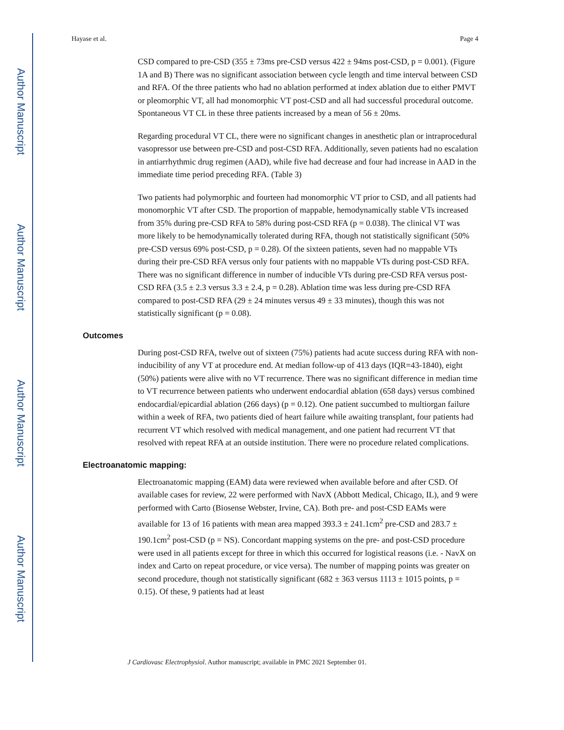Author Manuscript
Author Manuscript
Author Manuscript
Author Manuscript
Hayase et al. Page 4
CSD compared to pre-CSD (355 ± 73ms pre-CSD versus 422 ± 94ms post-CSD, p = 0.001). (Figure 1A and B) There was no significant association between cycle length and time interval between CSD and RFA. Of the three patients who had no ablation performed at index ablation due to either PMVT or pleomorphic VT, all had monomorphic VT post-CSD and all had successful procedural outcome. Spontaneous VT CL in these three patients increased by a mean of 56 ± 20ms.
Regarding procedural VT CL, there were no significant changes in anesthetic plan or intraprocedural vasopressor use between pre-CSD and post-CSD RFA. Additionally, seven patients had no escalation in antiarrhythmic drug regimen (AAD), while five had decrease and four had increase in AAD in the immediate time period preceding RFA. (Table 3)
Two patients had polymorphic and fourteen had monomorphic VT prior to CSD, and all patients had monomorphic VT after CSD. The proportion of mappable, hemodynamically stable VTs increased from 35% during pre-CSD RFA to 58% during post-CSD RFA (p = 0.038). The clinical VT was more likely to be hemodynamically tolerated during RFA, though not statistically significant (50% pre-CSD versus 69% post-CSD, p = 0.28). Of the sixteen patients, seven had no mappable VTs during their pre-CSD RFA versus only four patients with no mappable VTs during post-CSD RFA. There was no significant difference in number of inducible VTs during pre-CSD RFA versus post-CSD RFA (3.5 ± 2.3 versus 3.3 ± 2.4, p = 0.28). Ablation time was less during pre-CSD RFA compared to post-CSD RFA (29 ± 24 minutes versus 49 ± 33 minutes), though this was not statistically significant (p = 0.08).
Outcomes
During post-CSD RFA, twelve out of sixteen (75%) patients had acute success during RFA with non-inducibility of any VT at procedure end. At median follow-up of 413 days (IQR=43-1840), eight (50%) patients were alive with no VT recurrence. There was no significant difference in median time to VT recurrence between patients who underwent endocardial ablation (658 days) versus combined endocardial/epicardial ablation (266 days) (p = 0.12). One patient succumbed to multiorgan failure within a week of RFA, two patients died of heart failure while awaiting transplant, four patients had recurrent VT which resolved with medical management, and one patient had recurrent VT that resolved with repeat RFA at an outside institution. There were no procedure related complications.
Electroanatomic mapping:
Electroanatomic mapping (EAM) data were reviewed when available before and after CSD. Of available cases for review, 22 were performed with NavX (Abbott Medical, Chicago, IL), and 9 were performed with Carto (Biosense Webster, Irvine, CA). Both pre- and post-CSD EAMs were available for 13 of 16 patients with mean area mapped 393.3 ± 241.1cm<sup>2</sup> pre-CSD and 283.7 ± 190.1cm<sup>2</sup> post-CSD (p = NS). Concordant mapping systems on the pre- and post-CSD procedure were used in all patients except for three in which this occurred for logistical reasons (i.e. - NavX on index and Carto on repeat procedure, or vice versa). The number of mapping points was greater on second procedure, though not statistically significant (682 ± 363 versus 1113 ± 1015 points, p = 0.15). Of these, 9 patients had at least
J Cardiovasc Electrophysiol. Author manuscript; available in PMC 2021 September 01.